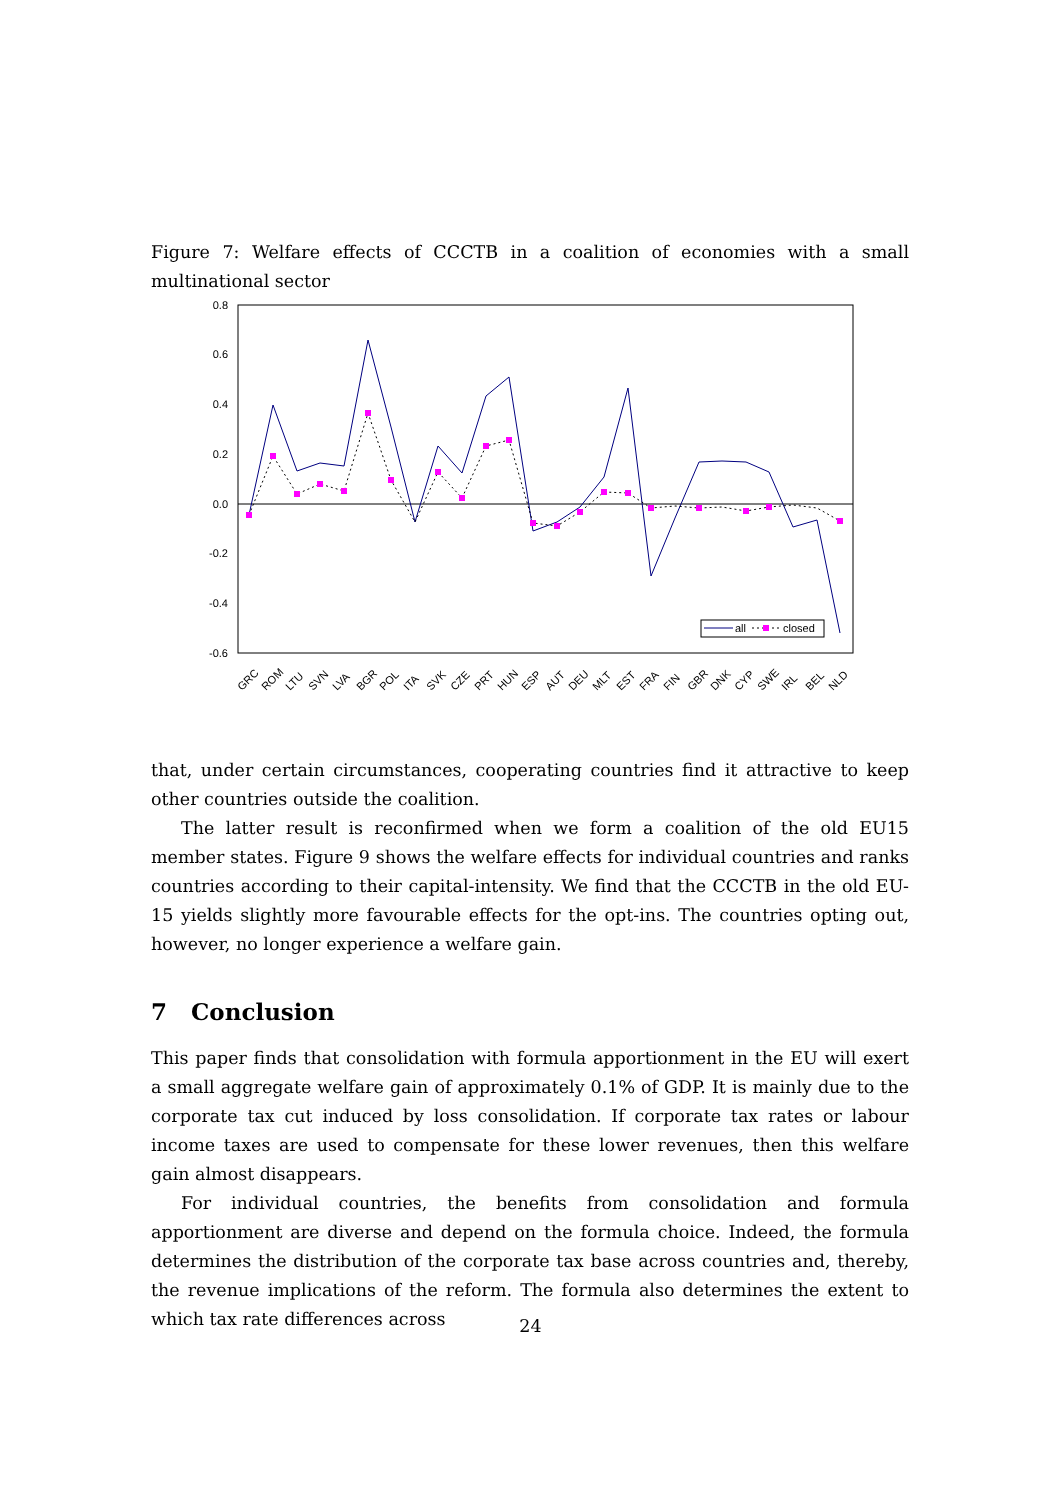Figure 7: Welfare effects of CCCTB in a coalition of economies with a small multinational sector
0.8
0.6
0.4
0.2
0.0
-0.2
-0.4
-0.6
all
closed
GRC
ROM
LTU
SVN
LVA
BGR
POL
ITA
SVK
CZE
PRT
HUN
ESP
AUT
DEU
MLT
EST
FRA
FIN
GBR
DNK
CYP
SWE
IRL
BEL
NLD
that, under certain circumstances, cooperating countries find it attractive to keep other countries outside the coalition.
The latter result is reconfirmed when we form a coalition of the old EU15 member states. Figure 9 shows the welfare effects for individual countries and ranks countries according to their capital-intensity. We find that the CCCTB in the old EU-15 yields slightly more favourable effects for the opt-ins. The countries opting out, however, no longer experience a welfare gain.
7 Conclusion
This paper finds that consolidation with formula apportionment in the EU will exert a small aggregate welfare gain of approximately 0.1% of GDP. It is mainly due to the corporate tax cut induced by loss consolidation. If corporate tax rates or labour income taxes are used to compensate for these lower revenues, then this welfare gain almost disappears.
For individual countries, the benefits from consolidation and formula apportionment are diverse and depend on the formula choice. Indeed, the formula determines the distribution of the corporate tax base across countries and, thereby, the revenue implications of the reform. The formula also determines the extent to which tax rate differences across
24